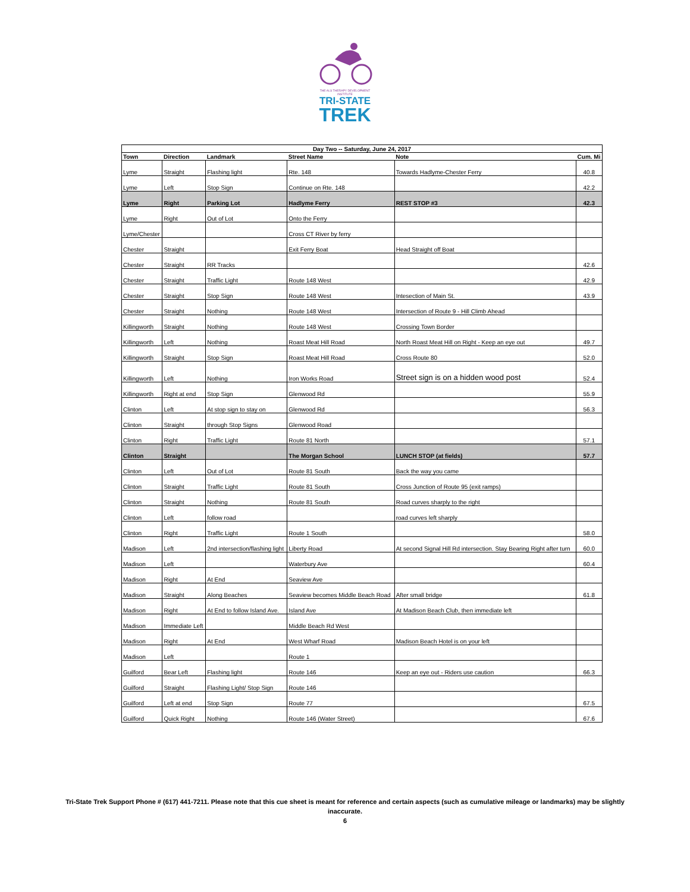THE ALS THERAPY DEVELOPMENT INSTITUTE
TRI-STATE
TREK
| Day Two -- Saturday, June 24, 2017 | | | | | |
| --- | --- | --- | --- | --- | --- |
| Town | Direction | Landmark | Street Name | Note | Cum. Mi |
| Lyme | Straight | Flashing light | Rte. 148 | Towards Hadlyme-Chester Ferry | 40.8 |
| Lyme | Left | Stop Sign | Continue on Rte. 148 | | 42.2 |
| Lyme | Right | Parking Lot | Hadlyme Ferry | REST STOP #3 | 42.3 |
| Lyme | Right | Out of Lot | Onto the Ferry | | |
| Lyme/Chester | | | Cross CT River by ferry | | |
| Chester | Straight | | Exit Ferry Boat | Head Straight off Boat | |
| Chester | Straight | RR Tracks | | | 42.6 |
| Chester | Straight | Traffic Light | Route 148 West | | 42.9 |
| Chester | Straight | Stop Sign | Route 148 West | Intesection of Main St. | 43.9 |
| Chester | Straight | Nothing | Route 148 West | Intersection of Route 9 - Hill Climb Ahead | |
| Killingworth | Straight | Nothing | Route 148 West | Crossing Town Border | |
| Killingworth | Left | Nothing | Roast Meat Hill Road | North Roast Meat Hill on Right - Keep an eye out | 49.7 |
| Killingworth | Straight | Stop Sign | Roast Meat Hill Road | Cross Route 80 | 52.0 |
| Killingworth | Left | Nothing | Iron Works Road | Street sign is on a hidden wood post | 52.4 |
| Killingworth | Right at end | Stop Sign | Glenwood Rd | | 55.9 |
| Clinton | Left | At stop sign to stay on | Glenwood Rd | | 56.3 |
| Clinton | Straight | through Stop Signs | Glenwood Road | | |
| Clinton | Right | Traffic Light | Route 81 North | | 57.1 |
| Clinton | Straight | | The Morgan School | LUNCH STOP (at fields) | 57.7 |
| Clinton | Left | Out of Lot | Route 81 South | Back the way you came | |
| Clinton | Straight | Traffic Light | Route 81 South | Cross Junction of Route 95 (exit ramps) | |
| Clinton | Straight | Nothing | Route 81 South | Road curves sharply to the right | |
| Clinton | Left | follow road | | road curves left sharply | |
| Clinton | Right | Traffic Light | Route 1 South | | 58.0 |
| Madison | Left | 2nd intersection/flashing light | Liberty Road | At second Signal Hill Rd intersection. Stay Bearing Right after turn | 60.0 |
| Madison | Left | | Waterbury Ave | | 60.4 |
| Madison | Right | At End | Seaview Ave | | |
| Madison | Straight | Along Beaches | Seaview becomes Middle Beach Road | After small bridge | 61.8 |
| Madison | Right | At End to follow Island Ave. | Island Ave | At Madison Beach Club, then immediate left | |
| Madison | Immediate Left | | Middle Beach Rd West | | |
| Madison | Right | At End | West Wharf Road | Madison Beach Hotel is on your left | |
| Madison | Left | | Route 1 | | |
| Guilford | Bear Left | Flashing light | Route 146 | Keep an eye out - Riders use caution | 66.3 |
| Guilford | Straight | Flashing Light/ Stop Sign | Route 146 | | |
| Guilford | Left at end | Stop Sign | Route 77 | | 67.5 |
| Guilford | Quick Right | Nothing | Route 146 (Water Street) | | 67.6 |
Tri-State Trek Support Phone # (617) 441-7211. Please note that this cue sheet is meant for reference and certain aspects (such as cumulative mileage or landmarks) may be slightly inaccurate.
6